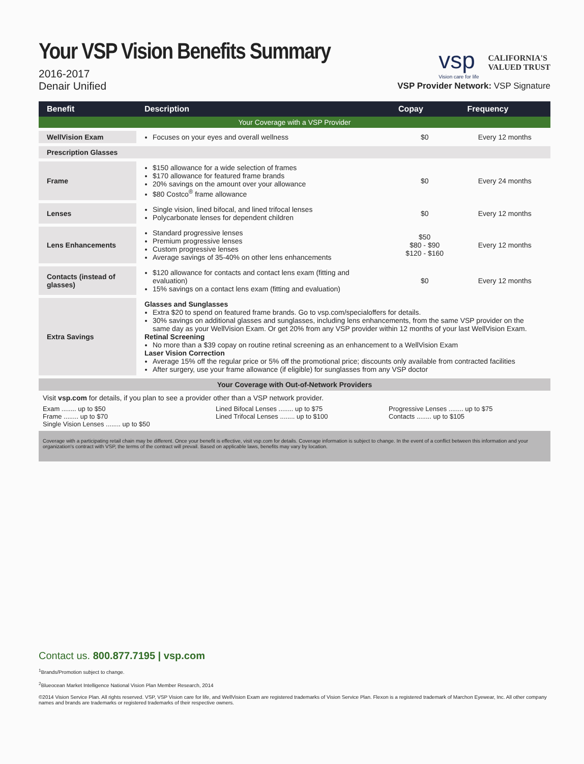Your VSP Vision Benefits Summary
2016-2017
Denair Unified
vsp
Vision care for life
CALIFORNIA'S
VALUED TRUST
VSP Provider Network: VSP Signature
| Benefit | Description | Copay | Frequency |
| --- | --- | --- | --- |
| Your Coverage with a VSP Provider | | | |
| WellVision Exam | Focuses on your eyes and overall wellness | $0 | Every 12 months |
| Prescription Glasses | | | |
| Frame | $150 allowance for a wide selection of frames $170 allowance for featured frame brands 20% savings on the amount over your allowance $80 Costco<sup>®</sup> frame allowance | $0 | Every 24 months |
| Lenses | Single vision, lined bifocal, and lined trifocal lenses Polycarbonate lenses for dependent children | $0 | Every 12 months |
| Lens Enhancements | Standard progressive lenses Premium progressive lenses Custom progressive lenses Average savings of 35-40% on other lens enhancements | $50 $80 - $90 $120 - $160 | Every 12 months |
| Contacts (instead of glasses) | $120 allowance for contacts and contact lens exam (fitting and evaluation) 15% savings on a contact lens exam (fitting and evaluation) | $0 | Every 12 months |
| Extra Savings | Glasses and Sunglasses Extra $20 to spend on featured frame brands. Go to vsp.com/specialoffers for details. 30% savings on additional glasses and sunglasses, including lens enhancements, from the same VSP provider on the same day as your WellVision Exam. Or get 20% from any VSP provider within 12 months of your last WellVision Exam. Retinal Screening No more than a $39 copay on routine retinal screening as an enhancement to a WellVision Exam Laser Vision Correction Average 15% off the regular price or 5% off the promotional price; discounts only available from contracted facilities After surgery, use your frame allowance (if eligible) for sunglasses from any VSP doctor | | |
| Your Coverage with Out-of-Network Providers | | | |
Visit vsp.com for details, if you plan to see a provider other than a VSP network provider.
Exam ........ up to $50
Frame ........ up to $70
Single Vision Lenses ........ up to $50
Lined Bifocal Lenses ........ up to $75
Lined Trifocal Lenses ........ up to $100
Progressive Lenses ........ up to $75
Contacts ........ up to $105
Coverage with a participating retail chain may be different. Once your benefit is effective, visit vsp.com for details. Coverage information is subject to change. In the event of a conflict between this information and your organization's contract with VSP, the terms of the contract will prevail. Based on applicable laws, benefits may vary by location.
Contact us. 800.877.7195 | vsp.com
<sup>1</sup> Brands/Promotion subject to change.
<sup>2</sup> Blueocean Market Intelligence National Vision Plan Member Research, 2014
©2014 Vision Service Plan. All rights reserved. VSP, VSP Vision care for life, and WellVision Exam are registered trademarks of Vision Service Plan. Flexon is a registered trademark of Marchon Eyewear, Inc. All other company names and brands are trademarks or registered trademarks of their respective owners.